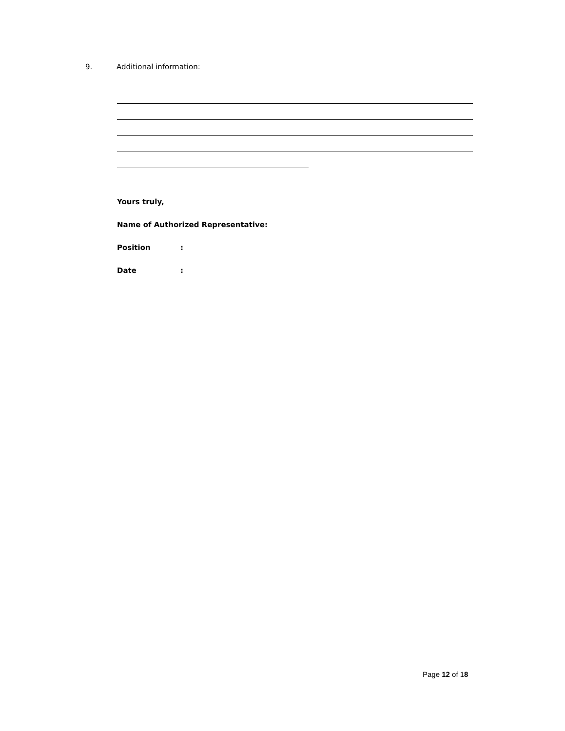9. Additional information:
Yours truly,
Name of Authorized Representative:
Position:
Date:
Page 12 of 18